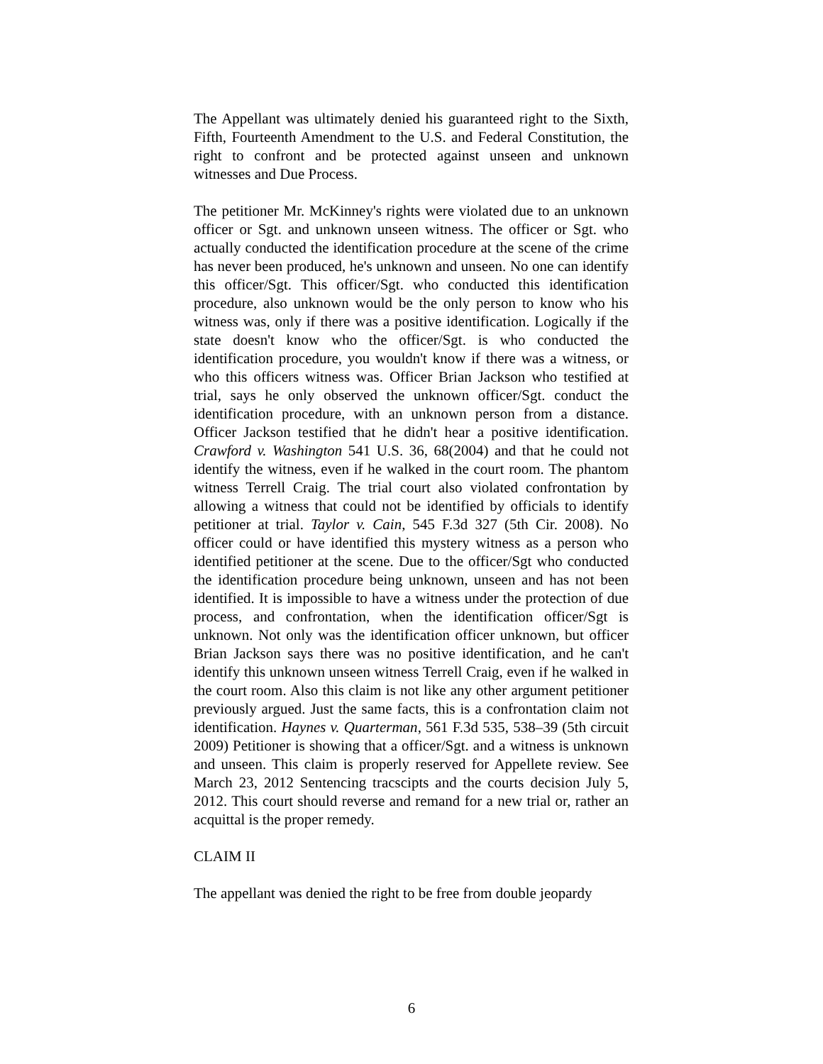The Appellant was ultimately denied his guaranteed right to the Sixth, Fifth, Fourteenth Amendment to the U.S. and Federal Constitution, the right to confront and be protected against unseen and unknown witnesses and Due Process.
The petitioner Mr. McKinney's rights were violated due to an unknown officer or Sgt. and unknown unseen witness. The officer or Sgt. who actually conducted the identification procedure at the scene of the crime has never been produced, he's unknown and unseen. No one can identify this officer/Sgt. This officer/Sgt. who conducted this identification procedure, also unknown would be the only person to know who his witness was, only if there was a positive identification. Logically if the state doesn't know who the officer/Sgt. is who conducted the identification procedure, you wouldn't know if there was a witness, or who this officers witness was. Officer Brian Jackson who testified at trial, says he only observed the unknown officer/Sgt. conduct the identification procedure, with an unknown person from a distance. Officer Jackson testified that he didn't hear a positive identification. Crawford v. Washington 541 U.S. 36, 68(2004) and that he could not identify the witness, even if he walked in the court room. The phantom witness Terrell Craig. The trial court also violated confrontation by allowing a witness that could not be identified by officials to identify petitioner at trial. Taylor v. Cain, 545 F.3d 327 (5th Cir. 2008). No officer could or have identified this mystery witness as a person who identified petitioner at the scene. Due to the officer/Sgt who conducted the identification procedure being unknown, unseen and has not been identified. It is impossible to have a witness under the protection of due process, and confrontation, when the identification officer/Sgt is unknown. Not only was the identification officer unknown, but officer Brian Jackson says there was no positive identification, and he can't identify this unknown unseen witness Terrell Craig, even if he walked in the court room. Also this claim is not like any other argument petitioner previously argued. Just the same facts, this is a confrontation claim not identification. Haynes v. Quarterman, 561 F.3d 535, 538–39 (5th circuit 2009) Petitioner is showing that a officer/Sgt. and a witness is unknown and unseen. This claim is properly reserved for Appellete review. See March 23, 2012 Sentencing tracscipts and the courts decision July 5, 2012. This court should reverse and remand for a new trial or, rather an acquittal is the proper remedy.
CLAIM II
The appellant was denied the right to be free from double jeopardy
6